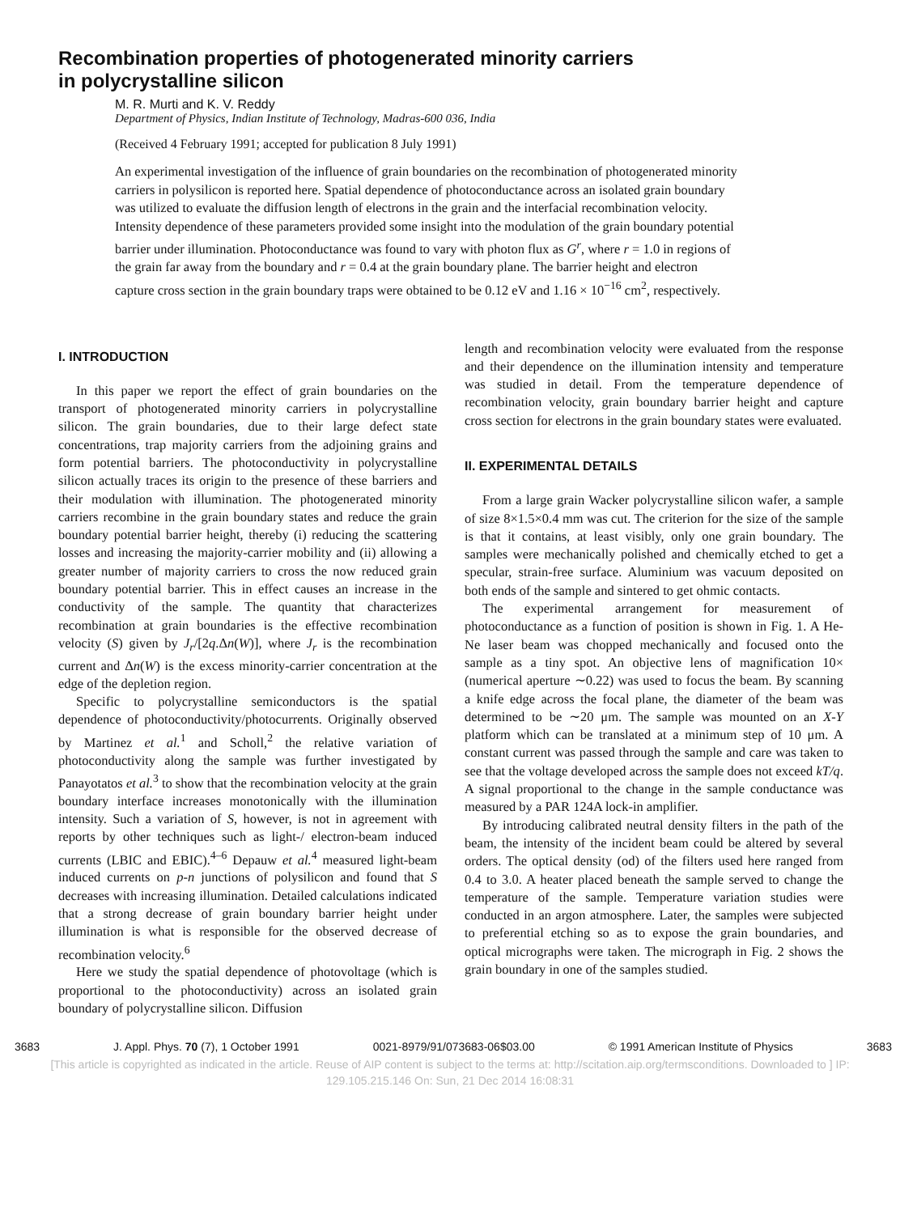Recombination properties of photogenerated minority carriers
in polycrystalline silicon
M. R. Murti and K. V. Reddy
Department of Physics, Indian Institute of Technology, Madras-600 036, India
(Received 4 February 1991; accepted for publication 8 July 1991)
An experimental investigation of the influence of grain boundaries on the recombination of photogenerated minority carriers in polysilicon is reported here. Spatial dependence of photoconductance across an isolated grain boundary was utilized to evaluate the diffusion length of electrons in the grain and the interfacial recombination velocity. Intensity dependence of these parameters provided some insight into the modulation of the grain boundary potential barrier under illumination. Photoconductance was found to vary with photon flux as G<sup>r</sup>, where r = 1.0 in regions of the grain far away from the boundary and r = 0.4 at the grain boundary plane. The barrier height and electron capture cross section in the grain boundary traps were obtained to be 0.12 eV and 1.16 × 10<sup>−16</sup> cm<sup>2</sup>, respectively.
I. INTRODUCTION
In this paper we report the effect of grain boundaries on the transport of photogenerated minority carriers in polycrystalline silicon. The grain boundaries, due to their large defect state concentrations, trap majority carriers from the adjoining grains and form potential barriers. The photoconductivity in polycrystalline silicon actually traces its origin to the presence of these barriers and their modulation with illumination. The photogenerated minority carriers recombine in the grain boundary states and reduce the grain boundary potential barrier height, thereby (i) reducing the scattering losses and increasing the majority-carrier mobility and (ii) allowing a greater number of majority carriers to cross the now reduced grain boundary potential barrier. This in effect causes an increase in the conductivity of the sample. The quantity that characterizes recombination at grain boundaries is the effective recombination velocity (S) given by J<sub>r</sub>/[2q.Δn(W)], where J<sub>r</sub> is the recombination current and Δn(W) is the excess minority-carrier concentration at the edge of the depletion region.
Specific to polycrystalline semiconductors is the spatial dependence of photoconductivity/photocurrents. Originally observed by Martinez et al.<sup>1</sup> and Scholl,<sup>2</sup> the relative variation of photoconductivity along the sample was further investigated by Panayotatos et al.<sup>3</sup> to show that the recombination velocity at the grain boundary interface increases monotonically with the illumination intensity. Such a variation of S, however, is not in agreement with reports by other techniques such as light-/ electron-beam induced currents (LBIC and EBIC).<sup>4–6</sup> Depauw et al.<sup>4</sup> measured light-beam induced currents on p-n junctions of polysilicon and found that S decreases with increasing illumination. Detailed calculations indicated that a strong decrease of grain boundary barrier height under illumination is what is responsible for the observed decrease of recombination velocity.<sup>6</sup>
Here we study the spatial dependence of photovoltage (which is proportional to the photoconductivity) across an isolated grain boundary of polycrystalline silicon. Diffusion
length and recombination velocity were evaluated from the response and their dependence on the illumination intensity and temperature was studied in detail. From the temperature dependence of recombination velocity, grain boundary barrier height and capture cross section for electrons in the grain boundary states were evaluated.
II. EXPERIMENTAL DETAILS
From a large grain Wacker polycrystalline silicon wafer, a sample of size 8×1.5×0.4 mm was cut. The criterion for the size of the sample is that it contains, at least visibly, only one grain boundary. The samples were mechanically polished and chemically etched to get a specular, strain-free surface. Aluminium was vacuum deposited on both ends of the sample and sintered to get ohmic contacts.
The experimental arrangement for measurement of photoconductance as a function of position is shown in Fig. 1. A He-Ne laser beam was chopped mechanically and focused onto the sample as a tiny spot. An objective lens of magnification 10× (numerical aperture ∼0.22) was used to focus the beam. By scanning a knife edge across the focal plane, the diameter of the beam was determined to be ∼20 μm. The sample was mounted on an X-Y platform which can be translated at a minimum step of 10 μm. A constant current was passed through the sample and care was taken to see that the voltage developed across the sample does not exceed kT/q. A signal proportional to the change in the sample conductance was measured by a PAR 124A lock-in amplifier.
By introducing calibrated neutral density filters in the path of the beam, the intensity of the incident beam could be altered by several orders. The optical density (od) of the filters used here ranged from 0.4 to 3.0. A heater placed beneath the sample served to change the temperature of the sample. Temperature variation studies were conducted in an argon atmosphere. Later, the samples were subjected to preferential etching so as to expose the grain boundaries, and optical micrographs were taken. The micrograph in Fig. 2 shows the grain boundary in one of the samples studied.
3683 J. Appl. Phys. 70 (7), 1 October 1991 0021-8979/91/073683-06$03.00 © 1991 American Institute of Physics 3683
[This article is copyrighted as indicated in the article. Reuse of AIP content is subject to the terms at: http://scitation.aip.org/termsconditions. Downloaded to ] IP:
129.105.215.146 On: Sun, 21 Dec 2014 16:08:31